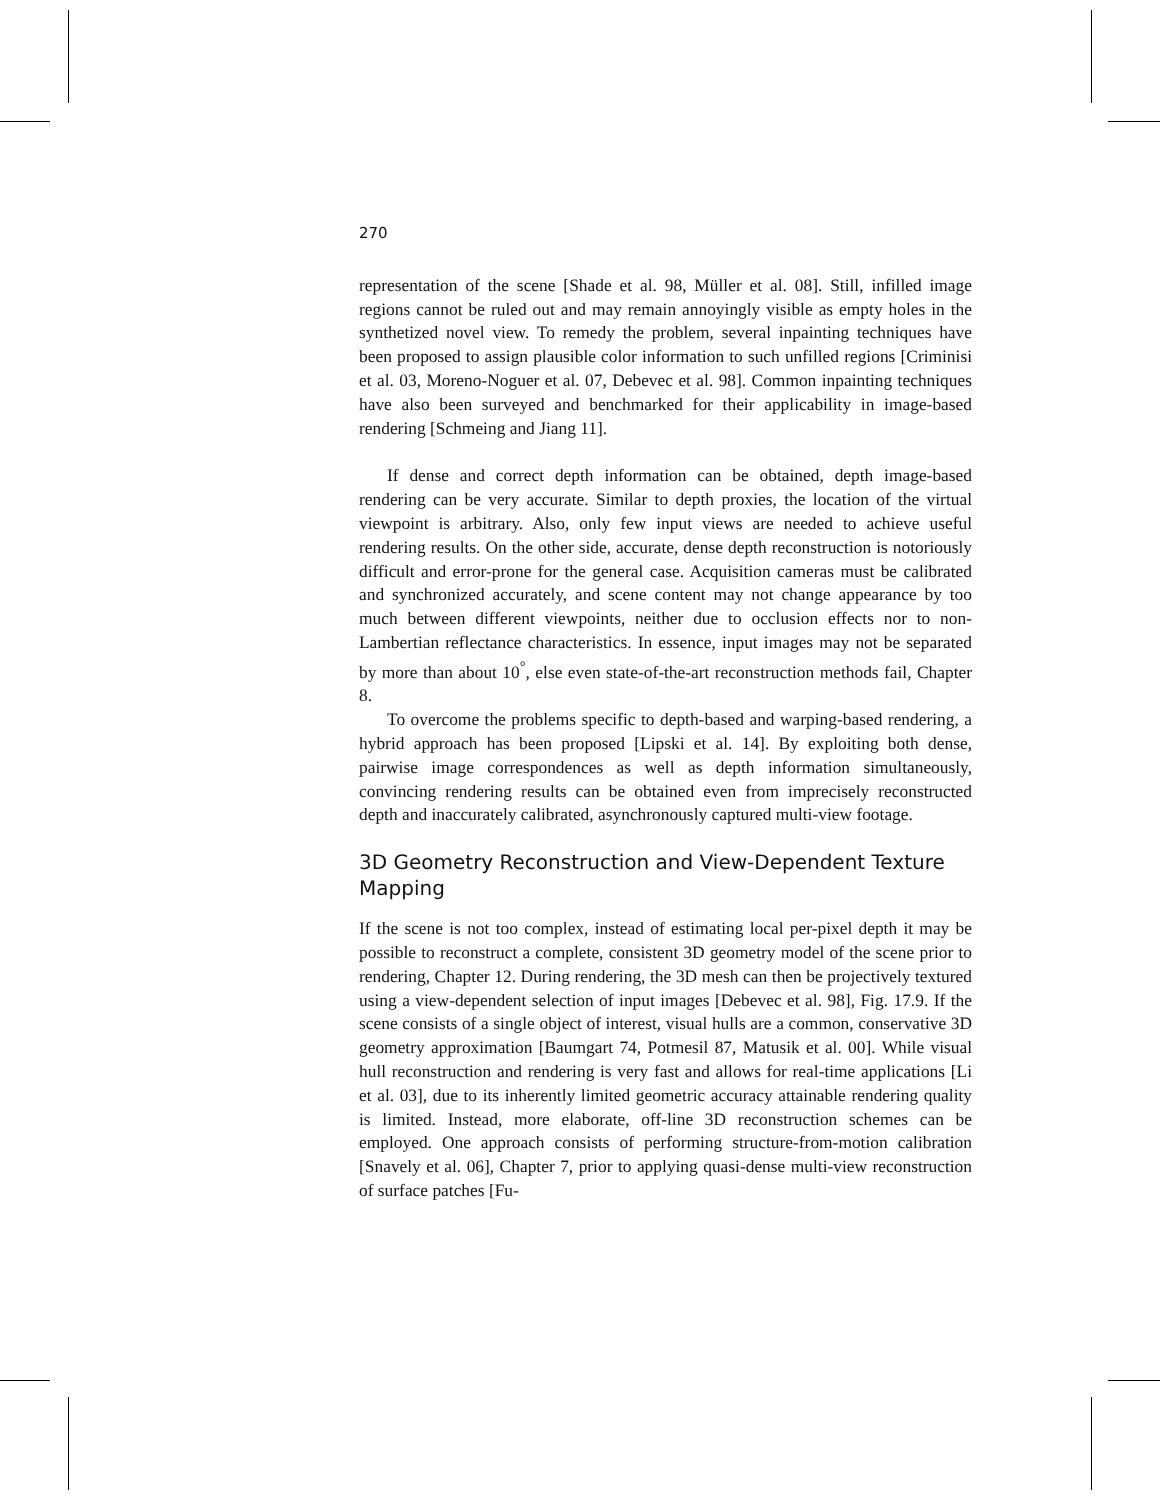270
representation of the scene [Shade et al. 98, Müller et al. 08]. Still, infilled image regions cannot be ruled out and may remain annoyingly visible as empty holes in the synthetized novel view. To remedy the problem, several inpainting techniques have been proposed to assign plausible color information to such unfilled regions [Criminisi et al. 03, Moreno-Noguer et al. 07, Debevec et al. 98]. Common inpainting techniques have also been surveyed and benchmarked for their applicability in image-based rendering [Schmeing and Jiang 11].
If dense and correct depth information can be obtained, depth image-based rendering can be very accurate. Similar to depth proxies, the location of the virtual viewpoint is arbitrary. Also, only few input views are needed to achieve useful rendering results. On the other side, accurate, dense depth reconstruction is notoriously difficult and error-prone for the general case. Acquisition cameras must be calibrated and synchronized accurately, and scene content may not change appearance by too much between different viewpoints, neither due to occlusion effects nor to non-Lambertian reflectance characteristics. In essence, input images may not be separated by more than about 10<sup>°</sup>, else even state-of-the-art reconstruction methods fail, Chapter 8.
To overcome the problems specific to depth-based and warping-based rendering, a hybrid approach has been proposed [Lipski et al. 14]. By exploiting both dense, pairwise image correspondences as well as depth information simultaneously, convincing rendering results can be obtained even from imprecisely reconstructed depth and inaccurately calibrated, asynchronously captured multi-view footage.
3D Geometry Reconstruction and View-Dependent Texture Mapping
If the scene is not too complex, instead of estimating local per-pixel depth it may be possible to reconstruct a complete, consistent 3D geometry model of the scene prior to rendering, Chapter 12. During rendering, the 3D mesh can then be projectively textured using a view-dependent selection of input images [Debevec et al. 98], Fig. 17.9. If the scene consists of a single object of interest, visual hulls are a common, conservative 3D geometry approximation [Baumgart 74, Potmesil 87, Matusik et al. 00]. While visual hull reconstruction and rendering is very fast and allows for real-time applications [Li et al. 03], due to its inherently limited geometric accuracy attainable rendering quality is limited. Instead, more elaborate, off-line 3D reconstruction schemes can be employed. One approach consists of performing structure-from-motion calibration [Snavely et al. 06], Chapter 7, prior to applying quasi-dense multi-view reconstruction of surface patches [Fu-